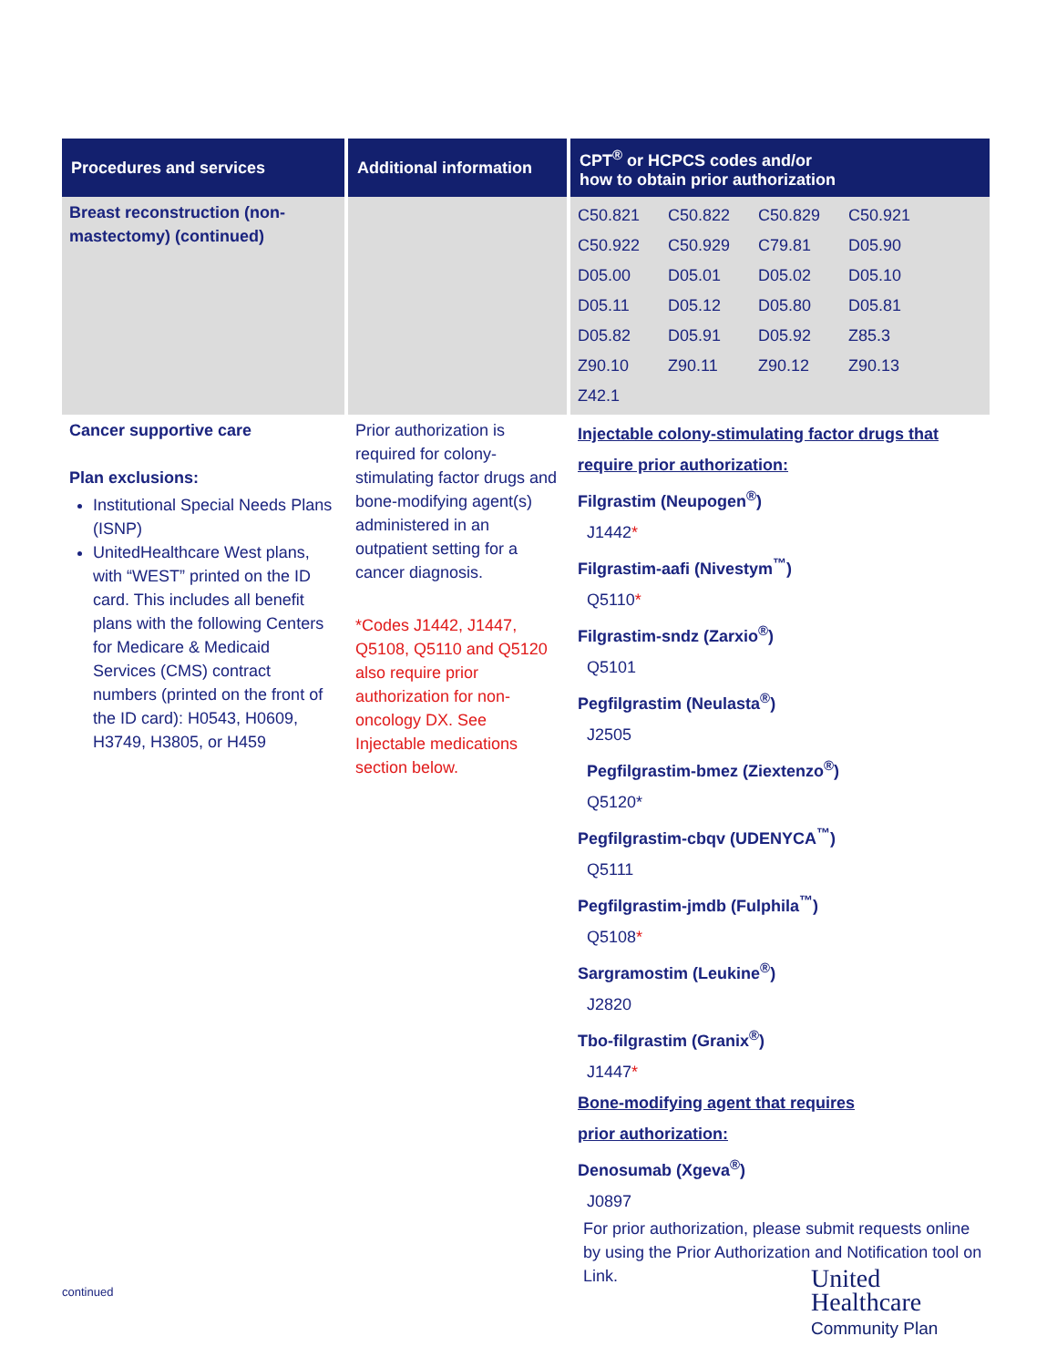| Procedures and services | Additional information | CPT<sup>®</sup> or HCPCS codes and/or how to obtain prior authorization |
| --- | --- | --- |
| Breast reconstruction (non-mastectomy) (continued) | | C50.821 C50.822 C50.829 C50.921 C50.922 C50.929 C79.81 D05.90 D05.00 D05.01 D05.02 D05.10 D05.11 D05.12 D05.80 D05.81 D05.82 D05.91 D05.92 Z85.3 Z90.10 Z90.11 Z90.12 Z90.13 Z42.1 |
| Cancer supportive care Plan exclusions: Institutional Special Needs Plans (ISNP) UnitedHealthcare West plans, with “WEST” printed on the ID card. This includes all benefit plans with the following Centers for Medicare & Medicaid Services (CMS) contract numbers (printed on the front of the ID card): H0543, H0609, H3749, H3805, or H459 | Prior authorization is required for colony-stimulating factor drugs and bone-modifying agent(s) administered in an outpatient setting for a cancer diagnosis. *Codes J1442, J1447, Q5108, Q5110 and Q5120 also require prior authorization for non-oncology DX. See Injectable medications section below. | Injectable colony-stimulating factor drugs that require prior authorization: Filgrastim (Neupogen<sup>®</sup>) J1442 * Filgrastim-aafi (Nivestym<sup>™</sup>) Q5110 * Filgrastim-sndz (Zarxio<sup>®</sup>) Q5101 Pegfilgrastim (Neulasta<sup>®</sup>) J2505 Pegfilgrastim-bmez (Ziextenzo<sup>®</sup>) Q5120* Pegfilgrastim-cbqv (UDENYCA<sup>™</sup>) Q5111 Pegfilgrastim-jmdb (Fulphila<sup>™</sup>) Q5108 * Sargramostim (Leukine<sup>®</sup>) J2820 Tbo-filgrastim (Granix<sup>®</sup>) J1447 * Bone-modifying agent that requires prior authorization: Denosumab (Xgeva<sup>®</sup>) J0897 For prior authorization, please submit requests online by using the Prior Authorization and Notification tool on Link. |
continued
United
Healthcare
Community Plan